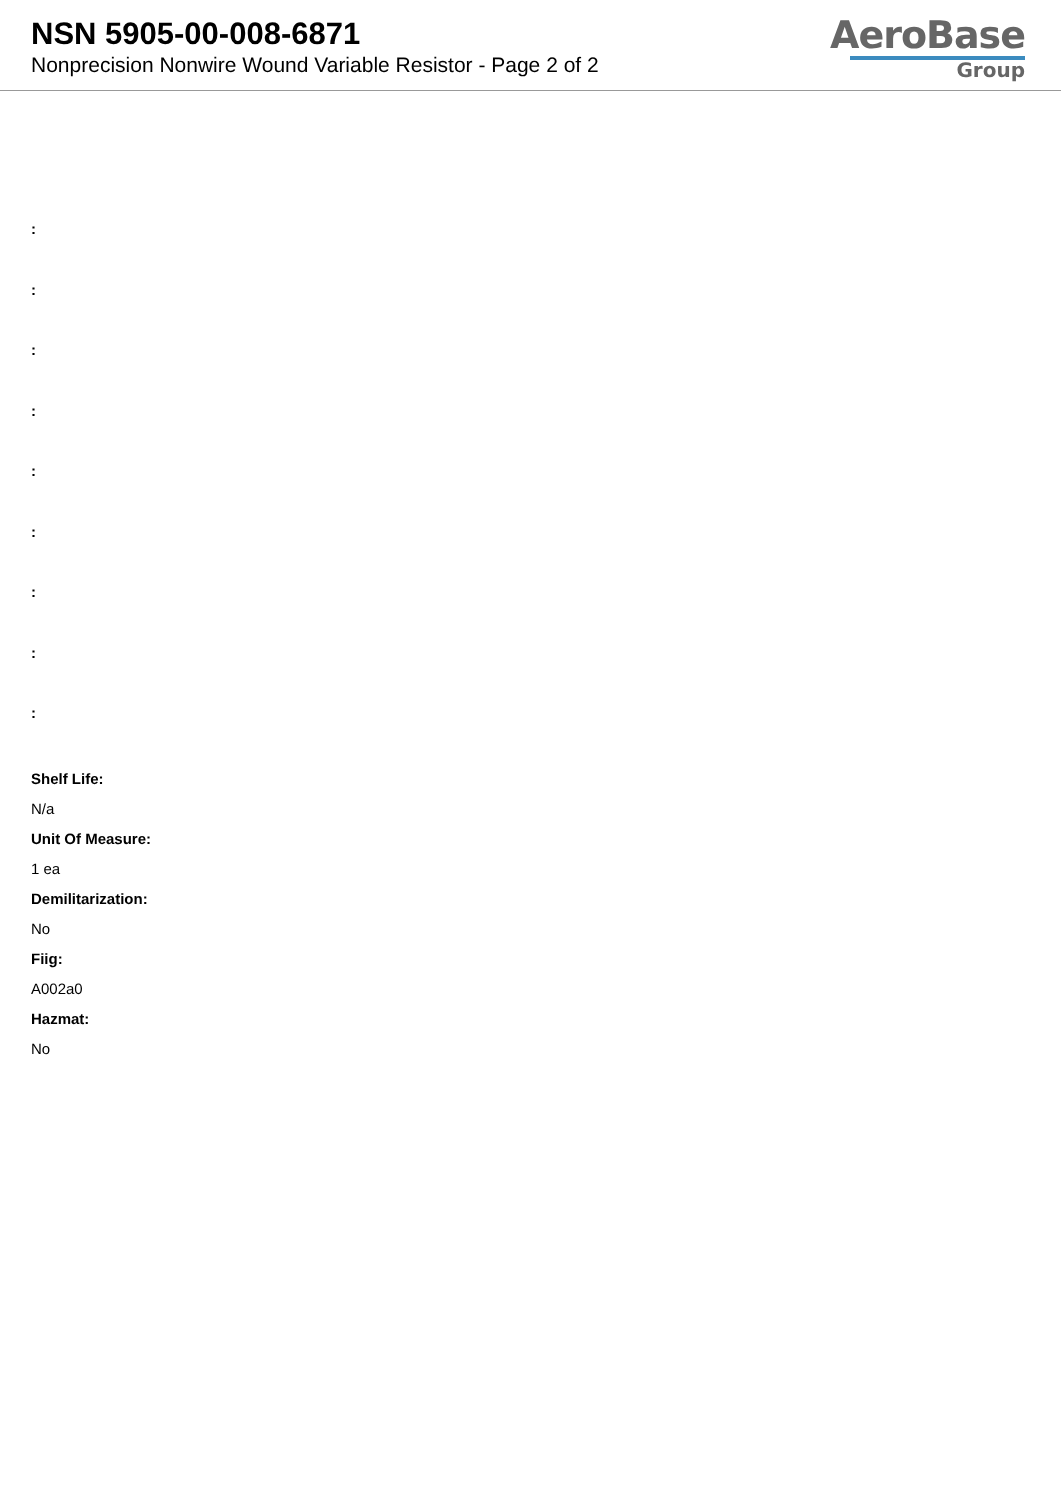NSN 5905-00-008-6871
Nonprecision Nonwire Wound Variable Resistor - Page 2 of 2
AeroBase
Group
:
:
:
:
:
:
:
:
:
Shelf Life:
N/a
Unit Of Measure:
1 ea
Demilitarization:
No
Fiig:
A002a0
Hazmat:
No